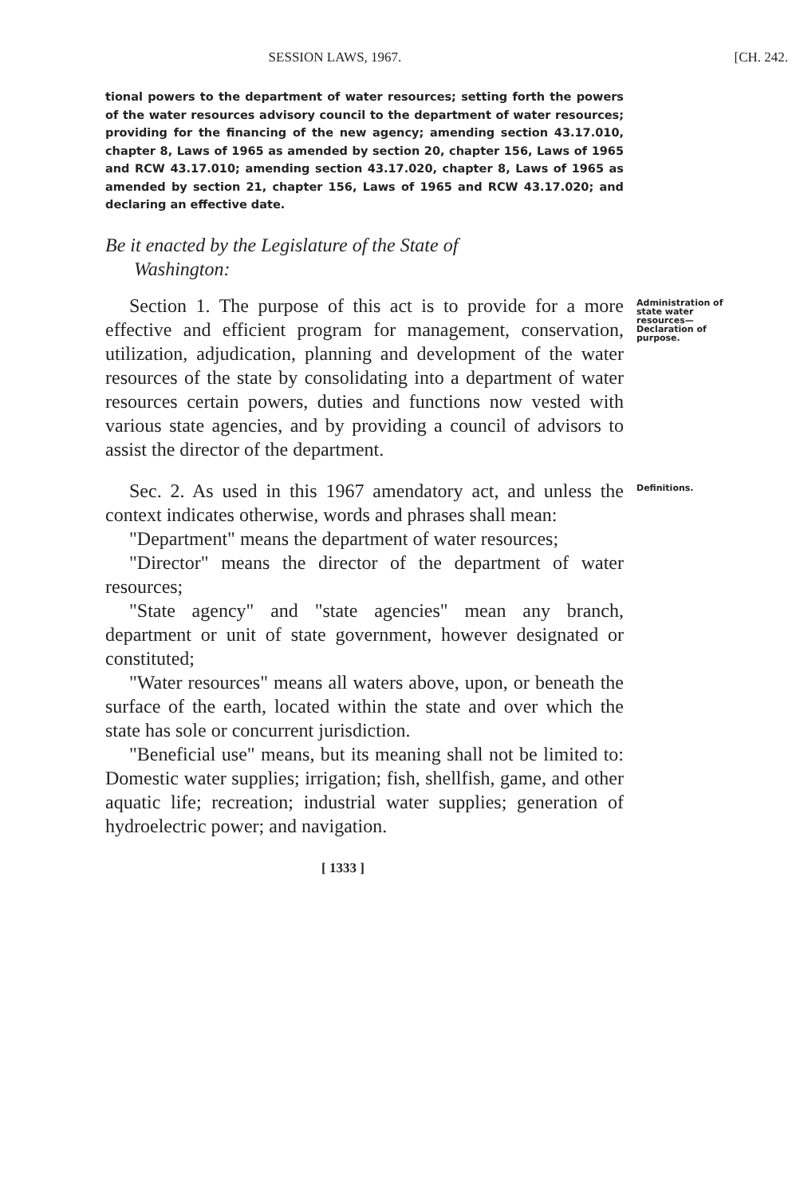SESSION LAWS, 1967. [CH. 242.
tional powers to the department of water resources; setting forth the powers of the water resources advisory council to the department of water resources; providing for the financing of the new agency; amending section 43.17.010, chapter 8, Laws of 1965 as amended by section 20, chapter 156, Laws of 1965 and RCW 43.17.010; amending section 43.17.020, chapter 8, Laws of 1965 as amended by section 21, chapter 156, Laws of 1965 and RCW 43.17.020; and declaring an effective date.
Be it enacted by the Legislature of the State of
Washington:
Section 1. The purpose of this act is to provide for a more effective and efficient program for management, conservation, utilization, adjudication, planning and development of the water resources of the state by consolidating into a department of water resources certain powers, duties and functions now vested with various state agencies, and by providing a council of advisors to assist the director of the department.
Administration of state water resources—Declaration of purpose.
Sec. 2. As used in this 1967 amendatory act, and unless the context indicates otherwise, words and phrases shall mean:
"Department" means the department of water resources;
"Director" means the director of the department of water resources;
"State agency" and "state agencies" mean any branch, department or unit of state government, however designated or constituted;
"Water resources" means all waters above, upon, or beneath the surface of the earth, located within the state and over which the state has sole or concurrent jurisdiction.
"Beneficial use" means, but its meaning shall not be limited to: Domestic water supplies; irrigation; fish, shellfish, game, and other aquatic life; recreation; industrial water supplies; generation of hydroelectric power; and navigation.
Definitions.
[ 1333 ]